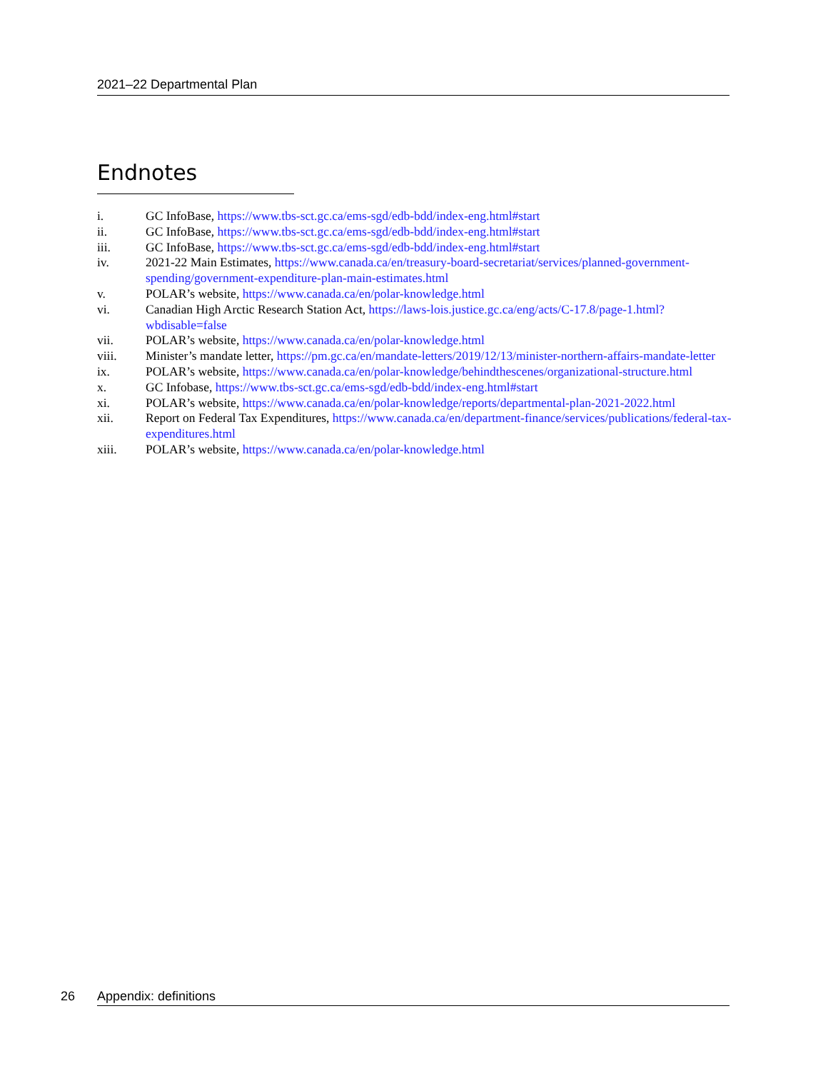2021–22 Departmental Plan
Endnotes
i. GC InfoBase, https://www.tbs-sct.gc.ca/ems-sgd/edb-bdd/index-eng.html#start
ii. GC InfoBase, https://www.tbs-sct.gc.ca/ems-sgd/edb-bdd/index-eng.html#start
iii. GC InfoBase, https://www.tbs-sct.gc.ca/ems-sgd/edb-bdd/index-eng.html#start
iv. 2021-22 Main Estimates, https://www.canada.ca/en/treasury-board-secretariat/services/planned-government-spending/government-expenditure-plan-main-estimates.html
v. POLAR’s website, https://www.canada.ca/en/polar-knowledge.html
vi. Canadian High Arctic Research Station Act, https://laws-lois.justice.gc.ca/eng/acts/C-17.8/page-1.html?wbdisable=false
vii. POLAR’s website, https://www.canada.ca/en/polar-knowledge.html
viii. Minister’s mandate letter, https://pm.gc.ca/en/mandate-letters/2019/12/13/minister-northern-affairs-mandate-letter
ix. POLAR’s website, https://www.canada.ca/en/polar-knowledge/behindthescenes/organizational-structure.html
x. GC Infobase, https://www.tbs-sct.gc.ca/ems-sgd/edb-bdd/index-eng.html#start
xi. POLAR’s website, https://www.canada.ca/en/polar-knowledge/reports/departmental-plan-2021-2022.html
xii. Report on Federal Tax Expenditures, https://www.canada.ca/en/department-finance/services/publications/federal-tax-expenditures.html
xiii. POLAR’s website, https://www.canada.ca/en/polar-knowledge.html
26 Appendix: definitions